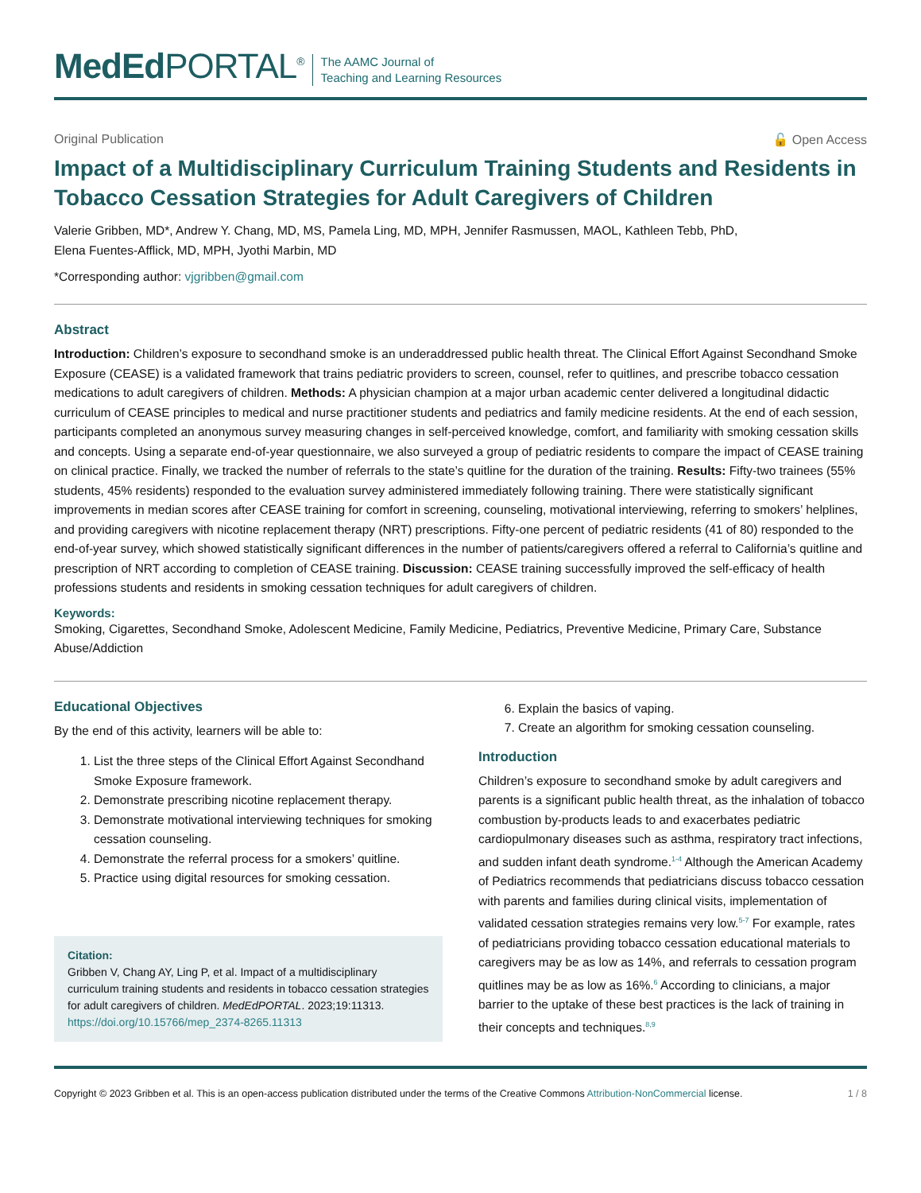MedEd PORTAL<sup>®</sup>
The AAMC Journal of
Teaching and Learning Resources
Original Publication 🔓 Open Access
Impact of a Multidisciplinary Curriculum Training Students and Residents in Tobacco Cessation Strategies for Adult Caregivers of Children
Valerie Gribben, MD*, Andrew Y. Chang, MD, MS, Pamela Ling, MD, MPH, Jennifer Rasmussen, MAOL, Kathleen Tebb, PhD,
Elena Fuentes-Afflick, MD, MPH, Jyothi Marbin, MD
*Corresponding author: vjgribben@gmail.com
Abstract
Introduction: Children’s exposure to secondhand smoke is an underaddressed public health threat. The Clinical Effort Against Secondhand Smoke Exposure (CEASE) is a validated framework that trains pediatric providers to screen, counsel, refer to quitlines, and prescribe tobacco cessation medications to adult caregivers of children. Methods: A physician champion at a major urban academic center delivered a longitudinal didactic curriculum of CEASE principles to medical and nurse practitioner students and pediatrics and family medicine residents. At the end of each session, participants completed an anonymous survey measuring changes in self-perceived knowledge, comfort, and familiarity with smoking cessation skills and concepts. Using a separate end-of-year questionnaire, we also surveyed a group of pediatric residents to compare the impact of CEASE training on clinical practice. Finally, we tracked the number of referrals to the state’s quitline for the duration of the training. Results: Fifty-two trainees (55% students, 45% residents) responded to the evaluation survey administered immediately following training. There were statistically significant improvements in median scores after CEASE training for comfort in screening, counseling, motivational interviewing, referring to smokers’ helplines, and providing caregivers with nicotine replacement therapy (NRT) prescriptions. Fifty-one percent of pediatric residents (41 of 80) responded to the end-of-year survey, which showed statistically significant differences in the number of patients/caregivers offered a referral to California’s quitline and prescription of NRT according to completion of CEASE training. Discussion: CEASE training successfully improved the self-efficacy of health professions students and residents in smoking cessation techniques for adult caregivers of children.
Keywords:
Smoking, Cigarettes, Secondhand Smoke, Adolescent Medicine, Family Medicine, Pediatrics, Preventive Medicine, Primary Care, Substance Abuse/Addiction
Educational Objectives
By the end of this activity, learners will be able to:
1. List the three steps of the Clinical Effort Against Secondhand Smoke Exposure framework.
2. Demonstrate prescribing nicotine replacement therapy.
3. Demonstrate motivational interviewing techniques for smoking cessation counseling.
4. Demonstrate the referral process for a smokers’ quitline.
5. Practice using digital resources for smoking cessation.
Citation:
Gribben V, Chang AY, Ling P, et al. Impact of a multidisciplinary curriculum training students and residents in tobacco cessation strategies for adult caregivers of children. MedEdPORTAL. 2023;19:11313. https://doi.org/10.15766/mep_2374-8265.11313
6. Explain the basics of vaping.
7. Create an algorithm for smoking cessation counseling.
Introduction
Children’s exposure to secondhand smoke by adult caregivers and parents is a significant public health threat, as the inhalation of tobacco combustion by-products leads to and exacerbates pediatric cardiopulmonary diseases such as asthma, respiratory tract infections, and sudden infant death syndrome.<sup>1-4</sup> Although the American Academy of Pediatrics recommends that pediatricians discuss tobacco cessation with parents and families during clinical visits, implementation of validated cessation strategies remains very low.<sup>5-7</sup> For example, rates of pediatricians providing tobacco cessation educational materials to caregivers may be as low as 14%, and referrals to cessation program quitlines may be as low as 16%.<sup>6</sup> According to clinicians, a major barrier to the uptake of these best practices is the lack of training in their concepts and techniques.<sup>8,9</sup>
Copyright © 2023 Gribben et al. This is an open-access publication distributed under the terms of the Creative Commons Attribution-NonCommercial license. 1 / 8